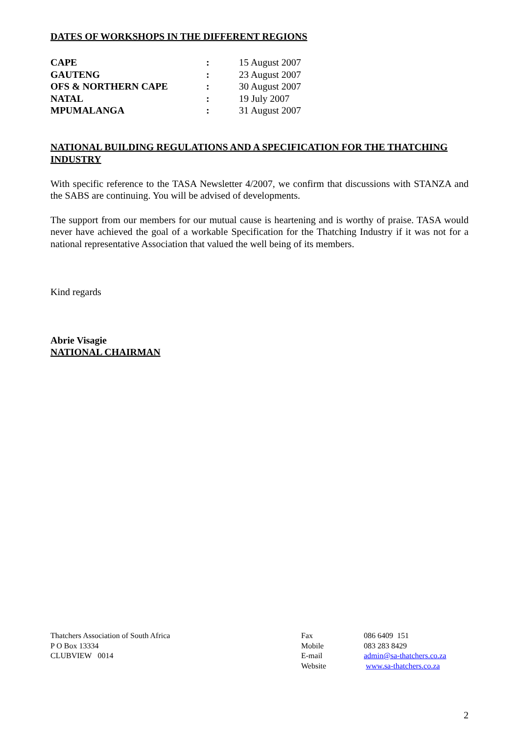DATES OF WORKSHOPS IN THE DIFFERENT REGIONS
| CAPE | : | 15 August 2007 |
| GAUTENG | : | 23 August 2007 |
| OFS & NORTHERN CAPE | : | 30 August 2007 |
| NATAL | : | 19 July 2007 |
| MPUMALANGA | : | 31 August 2007 |
NATIONAL BUILDING REGULATIONS AND A SPECIFICATION FOR THE THATCHING INDUSTRY
With specific reference to the TASA Newsletter 4/2007, we confirm that discussions with STANZA and the SABS are continuing. You will be advised of developments.
The support from our members for our mutual cause is heartening and is worthy of praise. TASA would never have achieved the goal of a workable Specification for the Thatching Industry if it was not for a national representative Association that valued the well being of its members.
Kind regards
Abrie Visagie
NATIONAL CHAIRMAN
Thatchers Association of South Africa
P O Box 13334
CLUBVIEW 0014
| Fax | 086 6409 151 |
| Mobile | 083 283 8429 |
| E-mail | admin@sa-thatchers.co.za |
| Website | www.sa-thatchers.co.za |
2